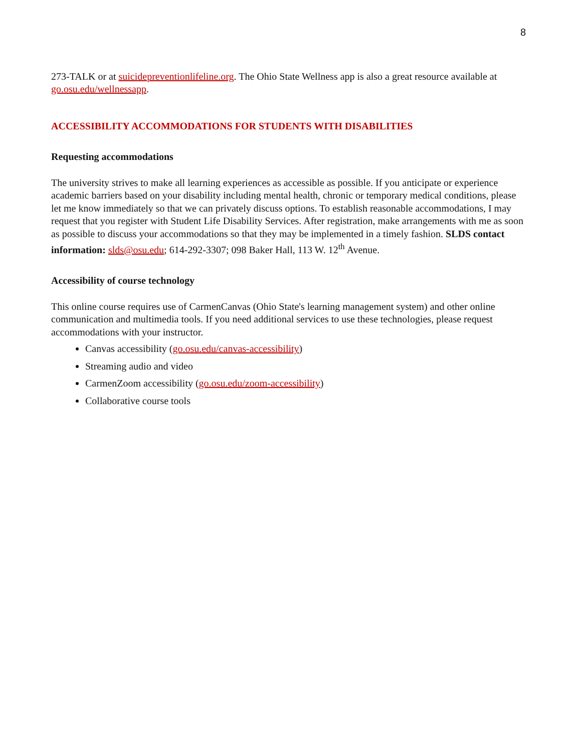8
273-TALK or at suicidepreventionlifeline.org. The Ohio State Wellness app is also a great resource available at go.osu.edu/wellnessapp.
ACCESSIBILITY ACCOMMODATIONS FOR STUDENTS WITH DISABILITIES
Requesting accommodations
The university strives to make all learning experiences as accessible as possible. If you anticipate or experience academic barriers based on your disability including mental health, chronic or temporary medical conditions, please let me know immediately so that we can privately discuss options. To establish reasonable accommodations, I may request that you register with Student Life Disability Services. After registration, make arrangements with me as soon as possible to discuss your accommodations so that they may be implemented in a timely fashion. SLDS contact information: slds@osu.edu; 614-292-3307; 098 Baker Hall, 113 W. 12<sup>th</sup> Avenue.
Accessibility of course technology
This online course requires use of CarmenCanvas (Ohio State's learning management system) and other online communication and multimedia tools. If you need additional services to use these technologies, please request accommodations with your instructor.
Canvas accessibility (go.osu.edu/canvas-accessibility)
Streaming audio and video
CarmenZoom accessibility (go.osu.edu/zoom-accessibility)
Collaborative course tools